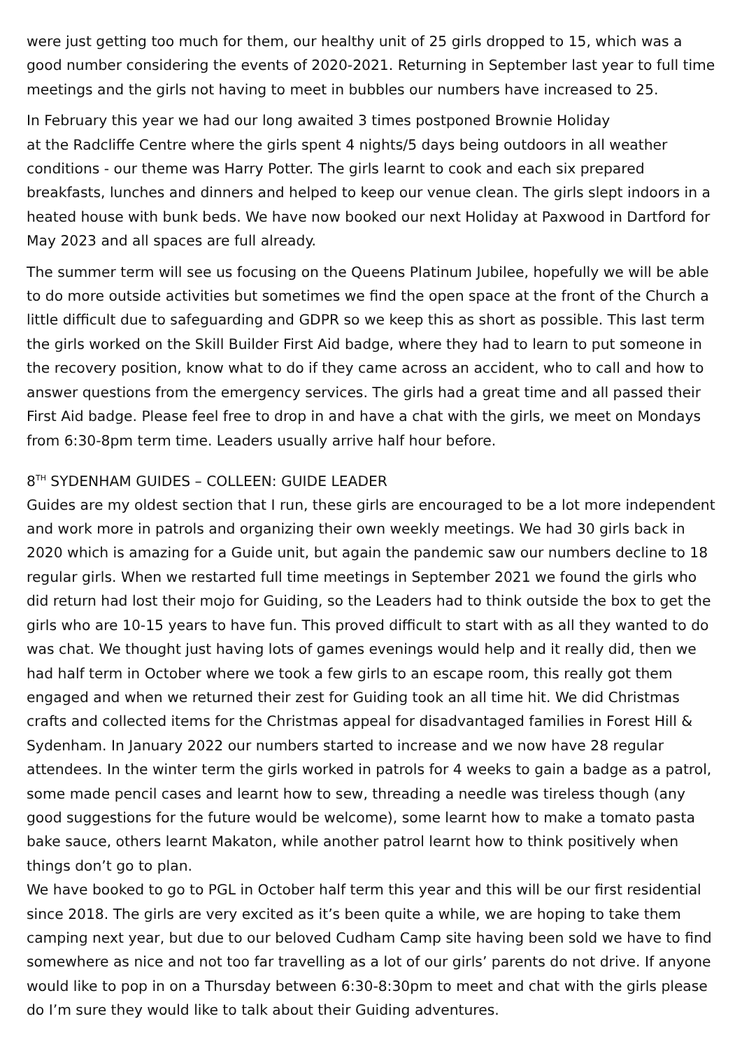were just getting too much for them, our healthy unit of 25 girls dropped to 15, which was a good number considering the events of 2020-2021. Returning in September last year to full time meetings and the girls not having to meet in bubbles our numbers have increased to 25.
In February this year we had our long awaited 3 times postponed Brownie Holiday
at the Radcliffe Centre where the girls spent 4 nights/5 days being outdoors in all weather conditions - our theme was Harry Potter. The girls learnt to cook and each six prepared breakfasts, lunches and dinners and helped to keep our venue clean. The girls slept indoors in a heated house with bunk beds. We have now booked our next Holiday at Paxwood in Dartford for May 2023 and all spaces are full already.
The summer term will see us focusing on the Queens Platinum Jubilee, hopefully we will be able to do more outside activities but sometimes we find the open space at the front of the Church a little difficult due to safeguarding and GDPR so we keep this as short as possible. This last term the girls worked on the Skill Builder First Aid badge, where they had to learn to put someone in the recovery position, know what to do if they came across an accident, who to call and how to answer questions from the emergency services. The girls had a great time and all passed their First Aid badge. Please feel free to drop in and have a chat with the girls, we meet on Mondays from 6:30-8pm term time. Leaders usually arrive half hour before.
8<sup>TH</sup> SYDENHAM GUIDES – COLLEEN: GUIDE LEADER
Guides are my oldest section that I run, these girls are encouraged to be a lot more independent and work more in patrols and organizing their own weekly meetings. We had 30 girls back in 2020 which is amazing for a Guide unit, but again the pandemic saw our numbers decline to 18 regular girls. When we restarted full time meetings in September 2021 we found the girls who did return had lost their mojo for Guiding, so the Leaders had to think outside the box to get the girls who are 10-15 years to have fun. This proved difficult to start with as all they wanted to do was chat. We thought just having lots of games evenings would help and it really did, then we had half term in October where we took a few girls to an escape room, this really got them engaged and when we returned their zest for Guiding took an all time hit. We did Christmas crafts and collected items for the Christmas appeal for disadvantaged families in Forest Hill & Sydenham. In January 2022 our numbers started to increase and we now have 28 regular attendees. In the winter term the girls worked in patrols for 4 weeks to gain a badge as a patrol, some made pencil cases and learnt how to sew, threading a needle was tireless though (any good suggestions for the future would be welcome), some learnt how to make a tomato pasta bake sauce, others learnt Makaton, while another patrol learnt how to think positively when things don’t go to plan.
We have booked to go to PGL in October half term this year and this will be our first residential since 2018. The girls are very excited as it’s been quite a while, we are hoping to take them camping next year, but due to our beloved Cudham Camp site having been sold we have to find somewhere as nice and not too far travelling as a lot of our girls’ parents do not drive. If anyone would like to pop in on a Thursday between 6:30-8:30pm to meet and chat with the girls please do I’m sure they would like to talk about their Guiding adventures.